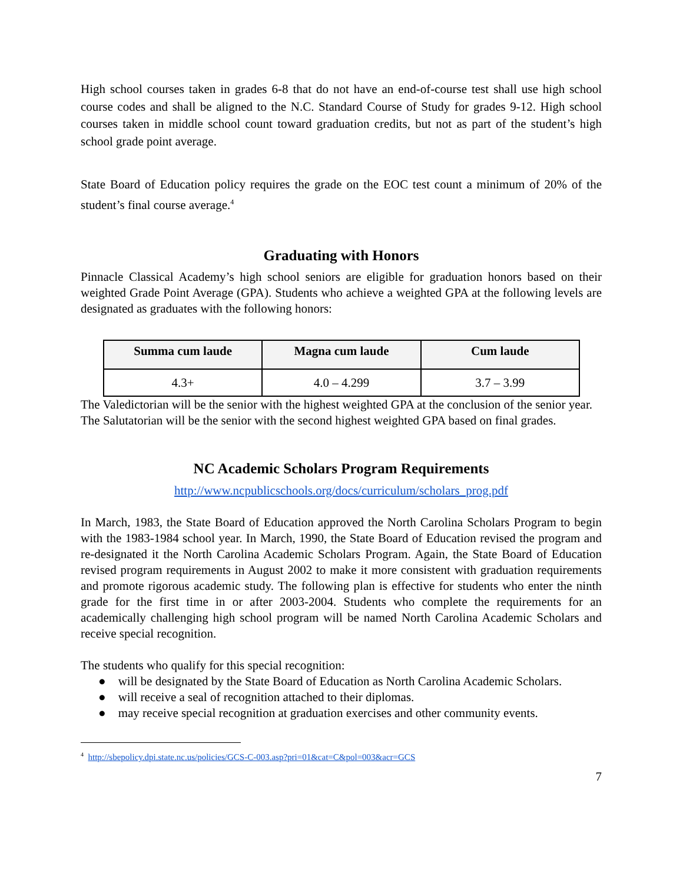High school courses taken in grades 6-8 that do not have an end-of-course test shall use high school course codes and shall be aligned to the N.C. Standard Course of Study for grades 9-12. High school courses taken in middle school count toward graduation credits, but not as part of the student’s high school grade point average.
State Board of Education policy requires the grade on the EOC test count a minimum of 20% of the student’s final course average.<sup>4</sup>
Graduating with Honors
Pinnacle Classical Academy’s high school seniors are eligible for graduation honors based on their weighted Grade Point Average (GPA). Students who achieve a weighted GPA at the following levels are designated as graduates with the following honors:
| Summa cum laude | Magna cum laude | Cum laude |
| --- | --- | --- |
| 4.3+ | 4.0 – 4.299 | 3.7 – 3.99 |
The Valedictorian will be the senior with the highest weighted GPA at the conclusion of the senior year. The Salutatorian will be the senior with the second highest weighted GPA based on final grades.
NC Academic Scholars Program Requirements
http://www.ncpublicschools.org/docs/curriculum/scholars_prog.pdf
In March, 1983, the State Board of Education approved the North Carolina Scholars Program to begin with the 1983-1984 school year. In March, 1990, the State Board of Education revised the program and re-designated it the North Carolina Academic Scholars Program. Again, the State Board of Education revised program requirements in August 2002 to make it more consistent with graduation requirements and promote rigorous academic study. The following plan is effective for students who enter the ninth grade for the first time in or after 2003-2004. Students who complete the requirements for an academically challenging high school program will be named North Carolina Academic Scholars and receive special recognition.
The students who qualify for this special recognition:
● will be designated by the State Board of Education as North Carolina Academic Scholars.
● will receive a seal of recognition attached to their diplomas.
● may receive special recognition at graduation exercises and other community events.
<sup>4</sup> http://sbepolicy.dpi.state.nc.us/policies/GCS-C-003.asp?pri=01&cat=C&pol=003&acr=GCS
7